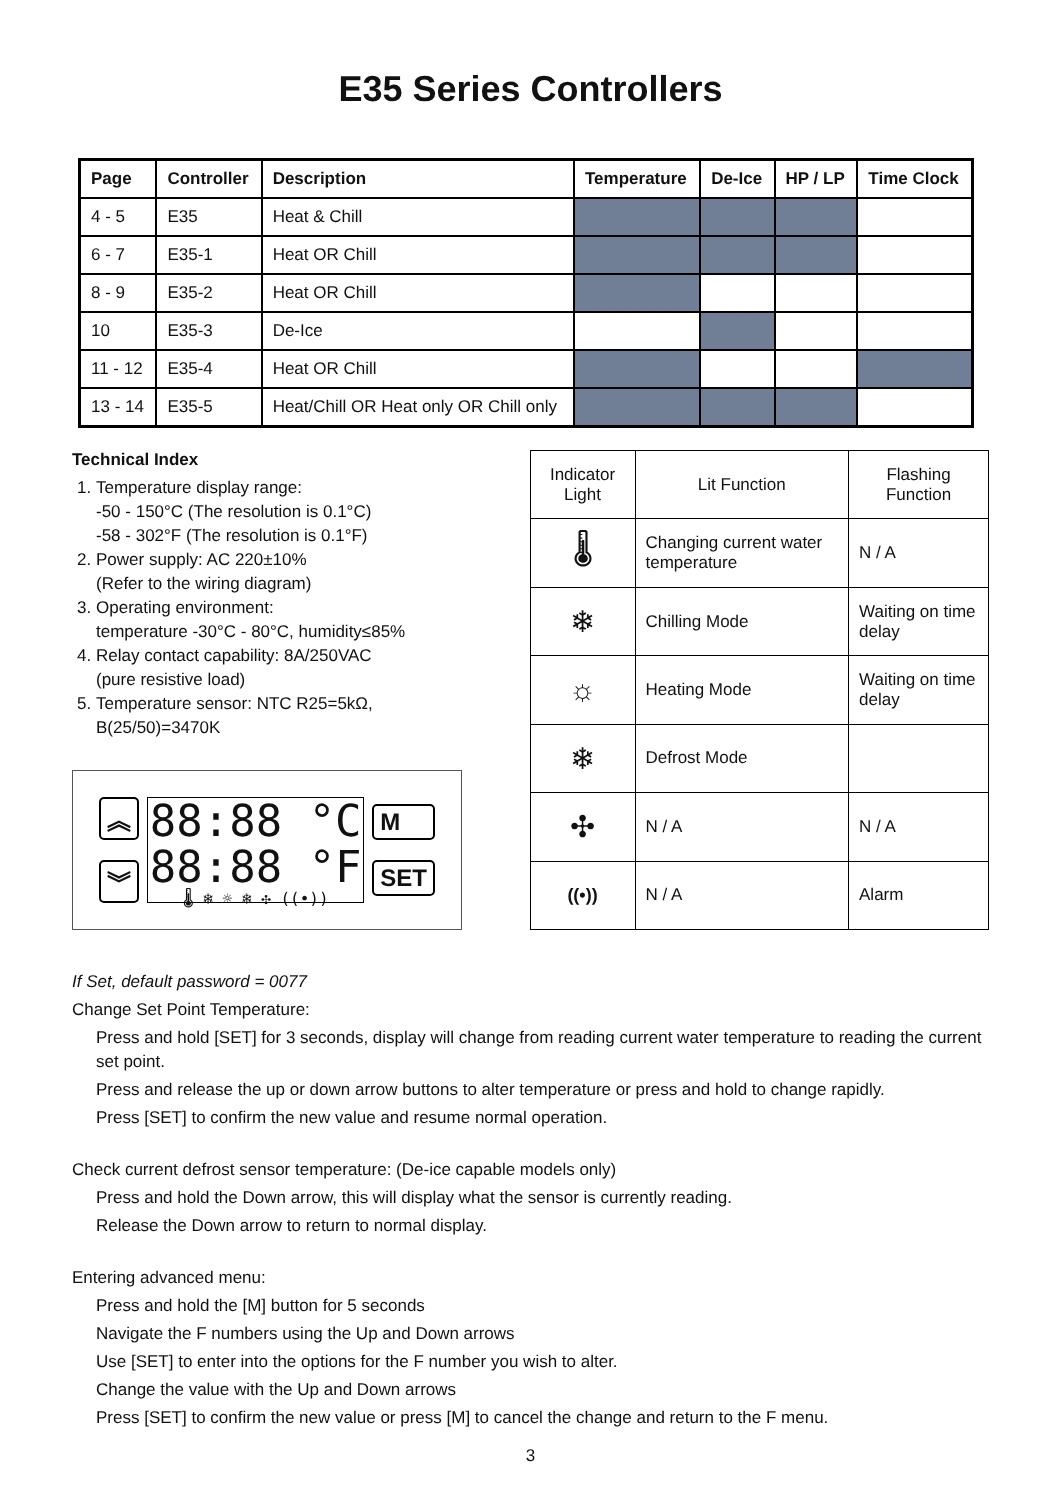E35 Series Controllers
| Page | Controller | Description | Temperature | De-Ice | HP / LP | Time Clock |
| --- | --- | --- | --- | --- | --- | --- |
| 4 - 5 | E35 | Heat & Chill | | | | |
| 6 - 7 | E35-1 | Heat OR Chill | | | | |
| 8 - 9 | E35-2 | Heat OR Chill | | | | |
| 10 | E35-3 | De-Ice | | | | |
| 11 - 12 | E35-4 | Heat OR Chill | | | | |
| 13 - 14 | E35-5 | Heat/Chill OR Heat only OR Chill only | | | | |
Technical Index
1. Temperature display range:
-50 - 150°C (The resolution is 0.1°C)
-58 - 302°F (The resolution is 0.1°F)
2. Power supply: AC 220±10%
(Refer to the wiring diagram)
3. Operating environment:
temperature -30°C - 80°C, humidity≤85%
4. Relay contact capability: 8A/250VAC
(pure resistive load)
5. Temperature sensor: NTC R25=5kΩ,
B(25/50)=3470K
︽
︾
88:88 °C
88:88 °F
🌡 ❄ ☼ ❄ ✣ ((•))
M
SET
| Indicator Light | Lit Function | Flashing Function |
| 🌡 | Changing current water temperature | N / A |
| ❄ | Chilling Mode | Waiting on time delay |
| ☼ | Heating Mode | Waiting on time delay |
| ❄ | Defrost Mode | |
| ✣ | N / A | N / A |
| ((•)) | N / A | Alarm |
If Set, default password = 0077
Change Set Point Temperature:
Press and hold [SET] for 3 seconds, display will change from reading current water temperature to reading the current set point.
Press and release the up or down arrow buttons to alter temperature or press and hold to change rapidly.
Press [SET] to confirm the new value and resume normal operation.
Check current defrost sensor temperature: (De-ice capable models only)
Press and hold the Down arrow, this will display what the sensor is currently reading.
Release the Down arrow to return to normal display.
Entering advanced menu:
Press and hold the [M] button for 5 seconds
Navigate the F numbers using the Up and Down arrows
Use [SET] to enter into the options for the F number you wish to alter.
Change the value with the Up and Down arrows
Press [SET] to confirm the new value or press [M] to cancel the change and return to the F menu.
3